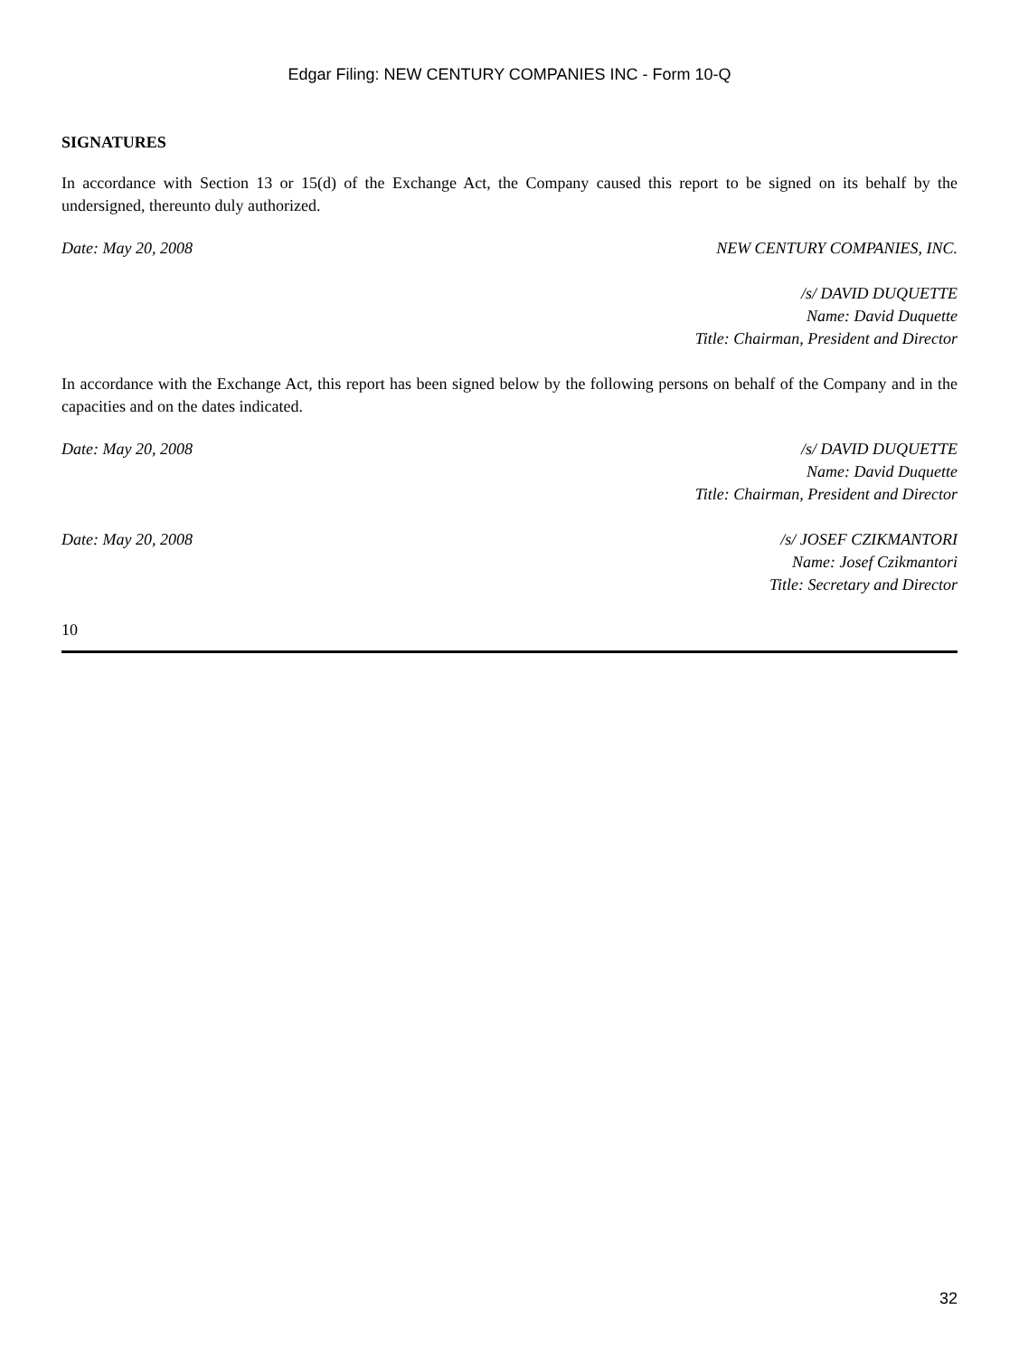Edgar Filing: NEW CENTURY COMPANIES INC - Form 10-Q
SIGNATURES
In accordance with Section 13 or 15(d) of the Exchange Act, the Company caused this report to be signed on its behalf by the undersigned, thereunto duly authorized.
Date: May 20, 2008 NEW CENTURY COMPANIES, INC.
/s/ DAVID DUQUETTE
Name: David Duquette
Title: Chairman, President and Director
In accordance with the Exchange Act, this report has been signed below by the following persons on behalf of the Company and in the capacities and on the dates indicated.
Date: May 20, 2008 /s/ DAVID DUQUETTE
Name: David Duquette
Title: Chairman, President and Director
Date: May 20, 2008 /s/ JOSEF CZIKMANTORI
Name: Josef Czikmantori
Title: Secretary and Director
10
32